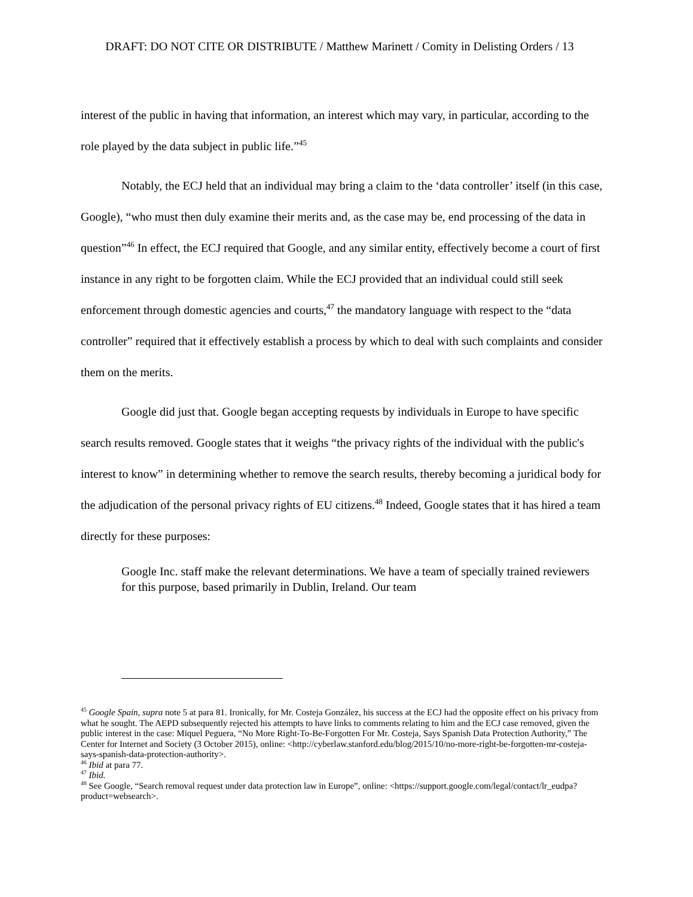DRAFT: DO NOT CITE OR DISTRIBUTE / Matthew Marinett / Comity in Delisting Orders / 13
interest of the public in having that information, an interest which may vary, in particular, according to the role played by the data subject in public life.”<sup>45</sup>
Notably, the ECJ held that an individual may bring a claim to the ‘data controller’ itself (in this case, Google), “who must then duly examine their merits and, as the case may be, end processing of the data in question”<sup>46</sup> In effect, the ECJ required that Google, and any similar entity, effectively become a court of first instance in any right to be forgotten claim. While the ECJ provided that an individual could still seek enforcement through domestic agencies and courts,<sup>47</sup> the mandatory language with respect to the “data controller” required that it effectively establish a process by which to deal with such complaints and consider them on the merits.
Google did just that. Google began accepting requests by individuals in Europe to have specific search results removed. Google states that it weighs “the privacy rights of the individual with the public's interest to know” in determining whether to remove the search results, thereby becoming a juridical body for the adjudication of the personal privacy rights of EU citizens.<sup>48</sup> Indeed, Google states that it has hired a team directly for these purposes:
Google Inc. staff make the relevant determinations. We have a team of specially trained reviewers for this purpose, based primarily in Dublin, Ireland. Our team
<sup>45</sup> Google Spain, supra note 5 at para 81. Ironically, for Mr. Costeja González, his success at the ECJ had the opposite effect on his privacy from what he sought. The AEPD subsequently rejected his attempts to have links to comments relating to him and the ECJ case removed, given the public interest in the case: Miquel Peguera, “No More Right-To-Be-Forgotten For Mr. Costeja, Says Spanish Data Protection Authority,” The Center for Internet and Society (3 October 2015), online: <http://cyberlaw.stanford.edu/blog/2015/10/no-more-right-be-forgotten-mr-costeja-says-spanish-data-protection-authority>.
<sup>46</sup> Ibid at para 77.
<sup>47</sup> Ibid.
<sup>48</sup> See Google, “Search removal request under data protection law in Europe”, online: <https://support.google.com/legal/contact/lr_eudpa?product=websearch>.